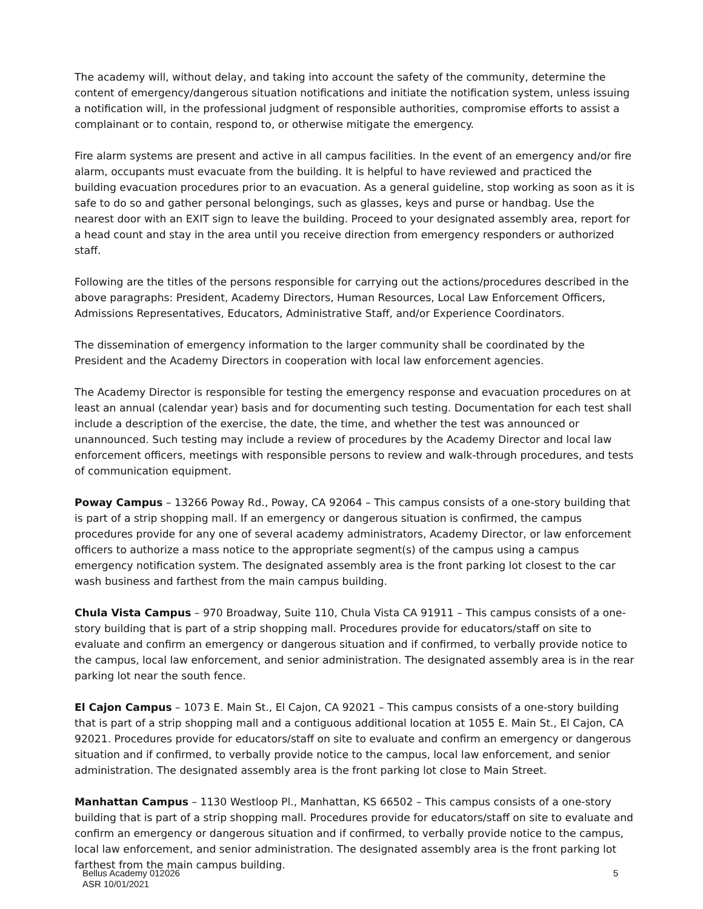The academy will, without delay, and taking into account the safety of the community, determine the content of emergency/dangerous situation notifications and initiate the notification system, unless issuing a notification will, in the professional judgment of responsible authorities, compromise efforts to assist a complainant or to contain, respond to, or otherwise mitigate the emergency.
Fire alarm systems are present and active in all campus facilities. In the event of an emergency and/or fire alarm, occupants must evacuate from the building. It is helpful to have reviewed and practiced the building evacuation procedures prior to an evacuation. As a general guideline, stop working as soon as it is safe to do so and gather personal belongings, such as glasses, keys and purse or handbag. Use the nearest door with an EXIT sign to leave the building. Proceed to your designated assembly area, report for a head count and stay in the area until you receive direction from emergency responders or authorized staff.
Following are the titles of the persons responsible for carrying out the actions/procedures described in the above paragraphs: President, Academy Directors, Human Resources, Local Law Enforcement Officers, Admissions Representatives, Educators, Administrative Staff, and/or Experience Coordinators.
The dissemination of emergency information to the larger community shall be coordinated by the President and the Academy Directors in cooperation with local law enforcement agencies.
The Academy Director is responsible for testing the emergency response and evacuation procedures on at least an annual (calendar year) basis and for documenting such testing. Documentation for each test shall include a description of the exercise, the date, the time, and whether the test was announced or unannounced. Such testing may include a review of procedures by the Academy Director and local law enforcement officers, meetings with responsible persons to review and walk-through procedures, and tests of communication equipment.
Poway Campus – 13266 Poway Rd., Poway, CA 92064 – This campus consists of a one-story building that is part of a strip shopping mall. If an emergency or dangerous situation is confirmed, the campus procedures provide for any one of several academy administrators, Academy Director, or law enforcement officers to authorize a mass notice to the appropriate segment(s) of the campus using a campus emergency notification system. The designated assembly area is the front parking lot closest to the car wash business and farthest from the main campus building.
Chula Vista Campus – 970 Broadway, Suite 110, Chula Vista CA 91911 – This campus consists of a one-story building that is part of a strip shopping mall. Procedures provide for educators/staff on site to evaluate and confirm an emergency or dangerous situation and if confirmed, to verbally provide notice to the campus, local law enforcement, and senior administration. The designated assembly area is in the rear parking lot near the south fence.
El Cajon Campus – 1073 E. Main St., El Cajon, CA 92021 – This campus consists of a one-story building that is part of a strip shopping mall and a contiguous additional location at 1055 E. Main St., El Cajon, CA 92021. Procedures provide for educators/staff on site to evaluate and confirm an emergency or dangerous situation and if confirmed, to verbally provide notice to the campus, local law enforcement, and senior administration. The designated assembly area is the front parking lot close to Main Street.
Manhattan Campus – 1130 Westloop Pl., Manhattan, KS 66502 – This campus consists of a one-story building that is part of a strip shopping mall. Procedures provide for educators/staff on site to evaluate and confirm an emergency or dangerous situation and if confirmed, to verbally provide notice to the campus, local law enforcement, and senior administration. The designated assembly area is the front parking lot farthest from the main campus building.
Bellus Academy 012026
ASR 10/01/2021
5